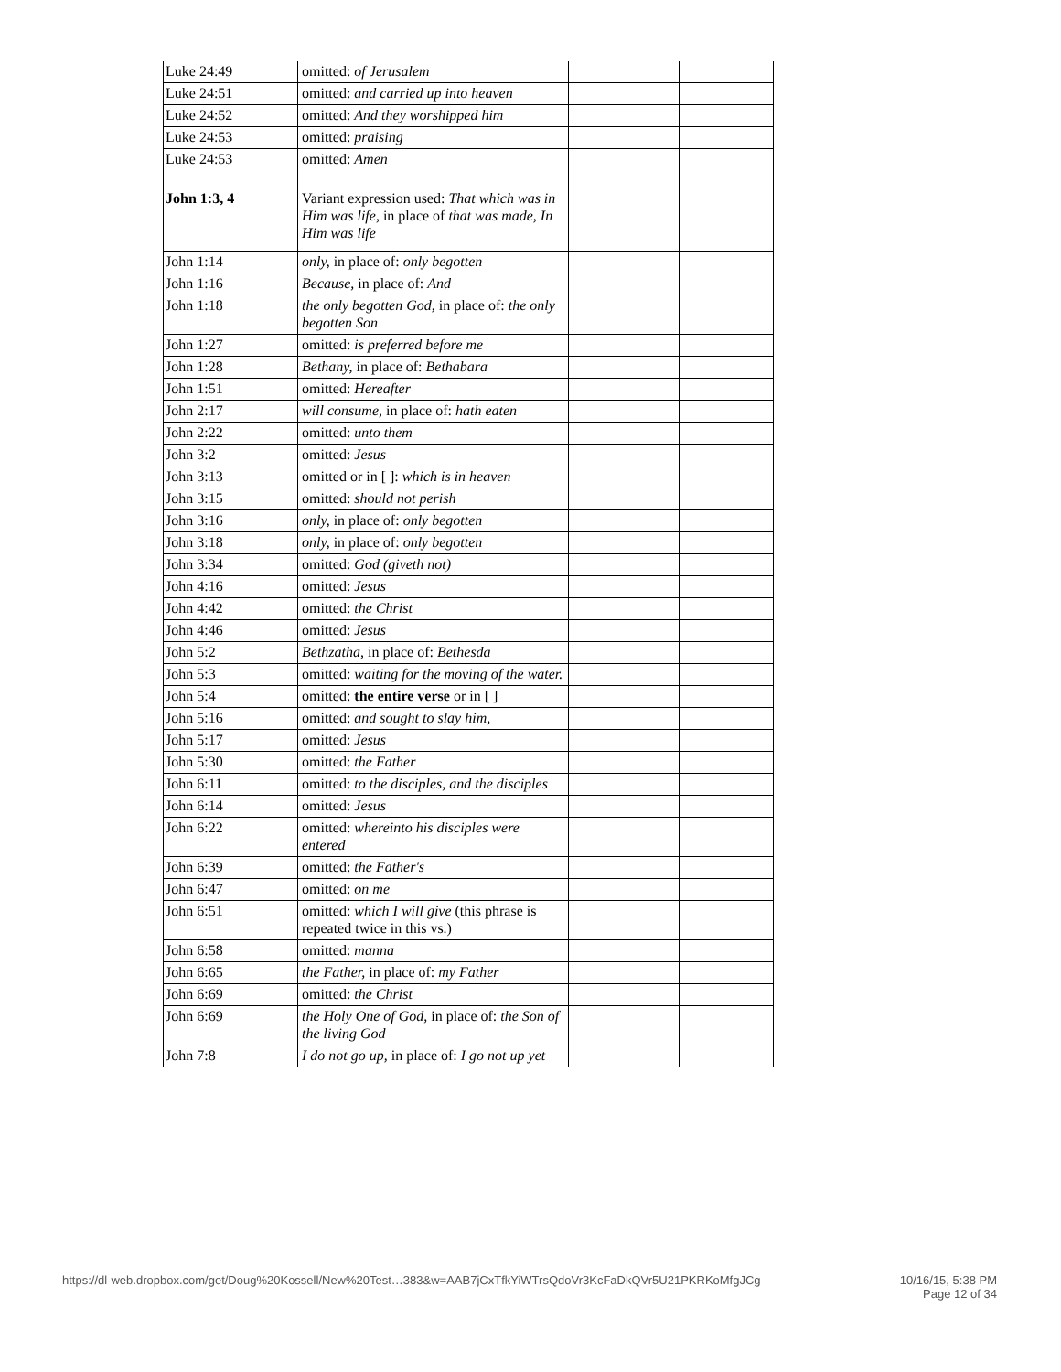| Luke 24:49 | omitted: of Jerusalem | | |
| Luke 24:51 | omitted: and carried up into heaven | | |
| Luke 24:52 | omitted: And they worshipped him | | |
| Luke 24:53 | omitted: praising | | |
| Luke 24:53 | omitted: Amen | | |
| John 1:3, 4 | Variant expression used: That which was in Him was life, in place of that was made, In Him was life | | |
| John 1:14 | only, in place of: only begotten | | |
| John 1:16 | Because, in place of: And | | |
| John 1:18 | the only begotten God, in place of: the only begotten Son | | |
| John 1:27 | omitted: is preferred before me | | |
| John 1:28 | Bethany, in place of: Bethabara | | |
| John 1:51 | omitted: Hereafter | | |
| John 2:17 | will consume, in place of: hath eaten | | |
| John 2:22 | omitted: unto them | | |
| John 3:2 | omitted: Jesus | | |
| John 3:13 | omitted or in [ ]: which is in heaven | | |
| John 3:15 | omitted: should not perish | | |
| John 3:16 | only, in place of: only begotten | | |
| John 3:18 | only, in place of: only begotten | | |
| John 3:34 | omitted: God (giveth not) | | |
| John 4:16 | omitted: Jesus | | |
| John 4:42 | omitted: the Christ | | |
| John 4:46 | omitted: Jesus | | |
| John 5:2 | Bethzatha, in place of: Bethesda | | |
| John 5:3 | omitted: waiting for the moving of the water. | | |
| John 5:4 | omitted: the entire verse or in [ ] | | |
| John 5:16 | omitted: and sought to slay him, | | |
| John 5:17 | omitted: Jesus | | |
| John 5:30 | omitted: the Father | | |
| John 6:11 | omitted: to the disciples, and the disciples | | |
| John 6:14 | omitted: Jesus | | |
| John 6:22 | omitted: whereinto his disciples were entered | | |
| John 6:39 | omitted: the Father's | | |
| John 6:47 | omitted: on me | | |
| John 6:51 | omitted: which I will give (this phrase is repeated twice in this vs.) | | |
| John 6:58 | omitted: manna | | |
| John 6:65 | the Father, in place of: my Father | | |
| John 6:69 | omitted: the Christ | | |
| John 6:69 | the Holy One of God, in place of: the Son of the living God | | |
| John 7:8 | I do not go up, in place of: I go not up yet | | |
https://dl-web.dropbox.com/get/Doug%20Kossell/New%20Test…383&w=AAB7jCxTfkYiWTrsQdoVr3KcFaDkQVr5U21PKRKoMfgJCg
10/16/15, 5:38 PM
Page 12 of 34